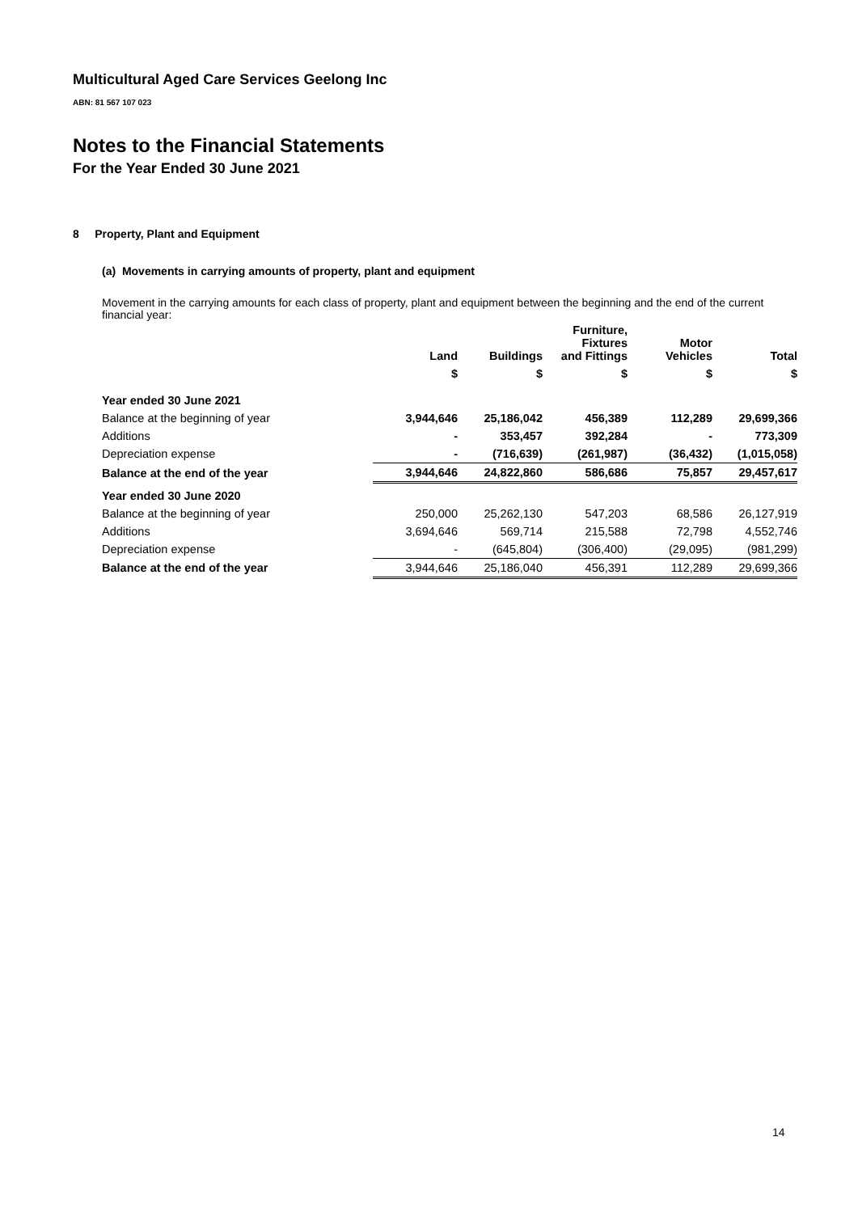Multicultural Aged Care Services Geelong Inc
ABN: 81 567 107 023
Notes to the Financial Statements
For the Year Ended 30 June 2021
8 Property, Plant and Equipment
(a) Movements in carrying amounts of property, plant and equipment
Movement in the carrying amounts for each class of property, plant and equipment between the beginning and the end of the current financial year:
| | Land | Buildings | Furniture, Fixtures and Fittings | Motor Vehicles | Total |
| --- | --- | --- | --- | --- | --- |
| | $ | $ | $ | $ | $ |
| Year ended 30 June 2021 | | | | | |
| Balance at the beginning of year | 3,944,646 | 25,186,042 | 456,389 | 112,289 | 29,699,366 |
| Additions | - | 353,457 | 392,284 | - | 773,309 |
| Depreciation expense | - | (716,639) | (261,987) | (36,432) | (1,015,058) |
| Balance at the end of the year | 3,944,646 | 24,822,860 | 586,686 | 75,857 | 29,457,617 |
| Year ended 30 June 2020 | | | | | |
| Balance at the beginning of year | 250,000 | 25,262,130 | 547,203 | 68,586 | 26,127,919 |
| Additions | 3,694,646 | 569,714 | 215,588 | 72,798 | 4,552,746 |
| Depreciation expense | - | (645,804) | (306,400) | (29,095) | (981,299) |
| Balance at the end of the year | 3,944,646 | 25,186,040 | 456,391 | 112,289 | 29,699,366 |
14